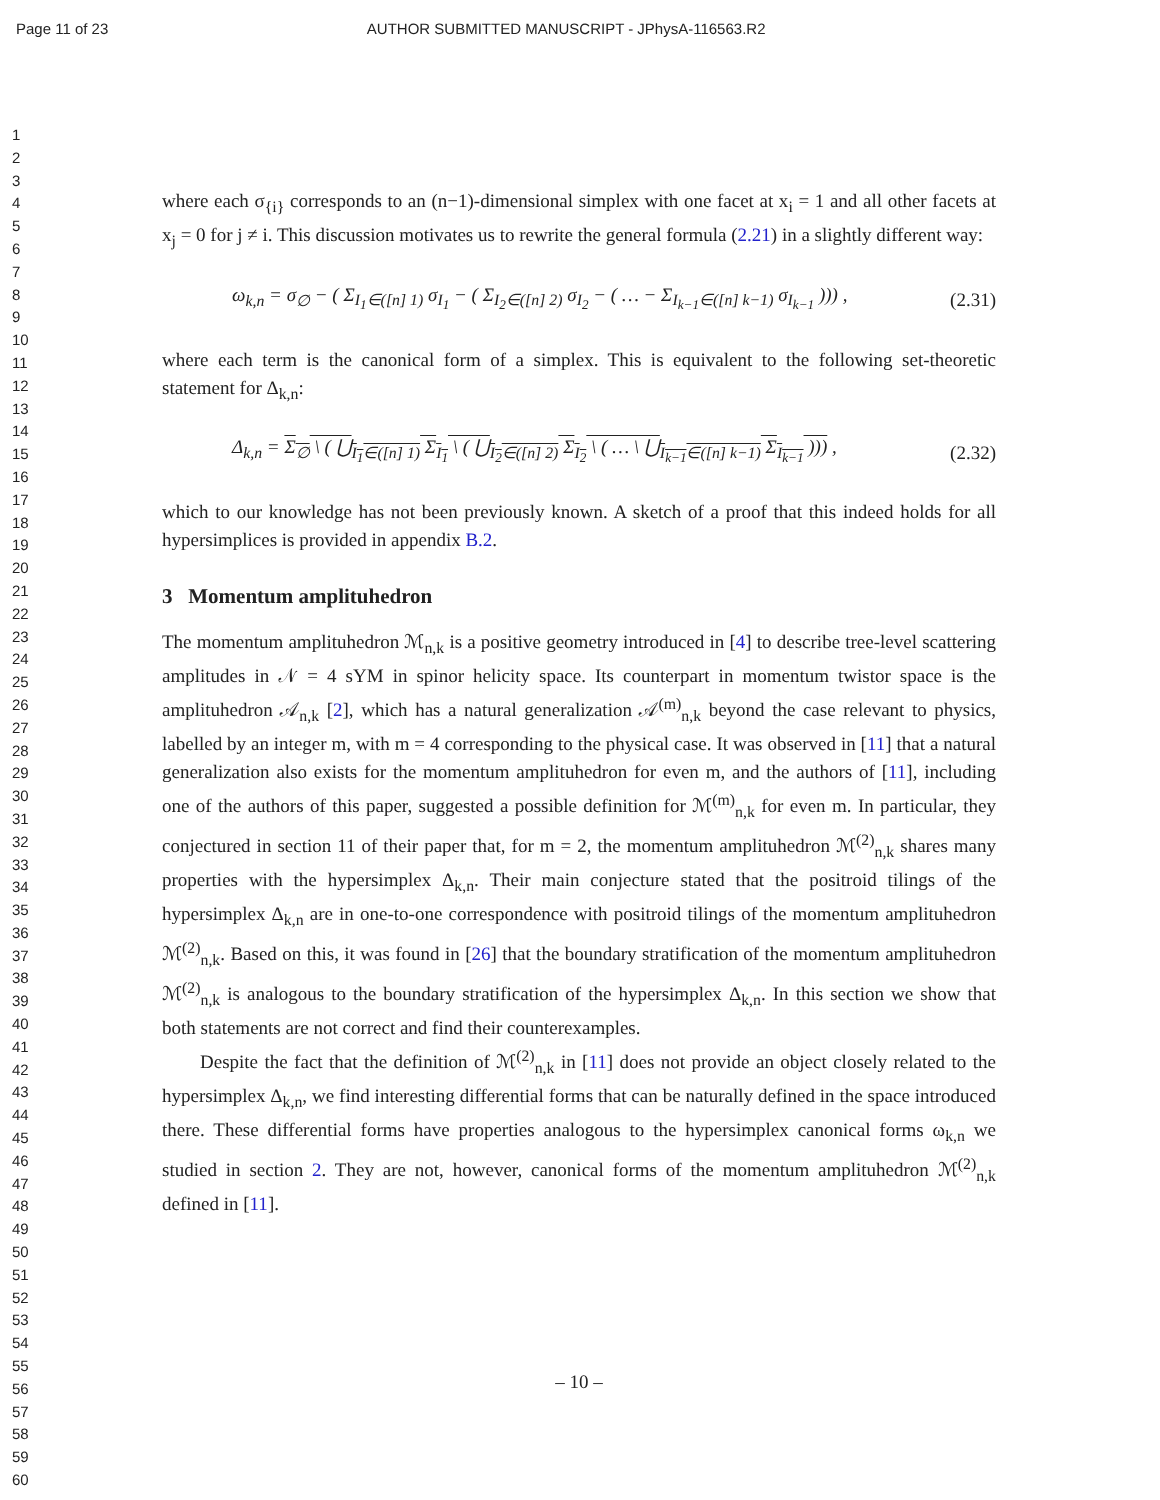Page 11 of 23 AUTHOR SUBMITTED MANUSCRIPT - JPhysA-116563.R2
1
2
3
4
5
6
7
8
9
10
11
12
13
14
15
16
17
18
19
20
21
22
23
24
25
26
27
28
29
30
31
32
33
34
35
36
37
38
39
40
41
42
43
44
45
46
47
48
49
50
51
52
53
54
55
56
57
58
59
60
where each σ<sub>{i}</sub> corresponds to an (n−1)-dimensional simplex with one facet at x<sub>i</sub> = 1 and all other facets at x<sub>j</sub> = 0 for j ≠ i. This discussion motivates us to rewrite the general formula (2.21) in a slightly different way:
ω<sub>k,n</sub> = σ<sub>∅</sub> − ( Σ<sub>I<sub>1</sub>∈([n] 1)</sub> σ<sub>I<sub>1</sub></sub> − ( Σ<sub>I<sub>2</sub>∈([n] 2)</sub> σ<sub>I<sub>2</sub></sub> − ( … − Σ<sub>I<sub>k−1</sub>∈([n] k−1)</sub> σ<sub>I<sub>k−1</sub></sub> ))) , (2.31)
where each term is the canonical form of a simplex. This is equivalent to the following set-theoretic statement for Δ<sub>k,n</sub>:
Δ<sub>k,n</sub> = Σ<sub>∅</sub> \ ( ⋃<sub>I<sub>1</sub>∈([n] 1)</sub> Σ<sub>I<sub>1</sub></sub> \ ( ⋃<sub>I<sub>2</sub>∈([n] 2)</sub> Σ<sub>I<sub>2</sub></sub> \ ( … \ ⋃<sub>I<sub>k−1</sub>∈([n] k−1)</sub> Σ<sub>I<sub>k−1</sub></sub> ))) , (2.32)
which to our knowledge has not been previously known. A sketch of a proof that this indeed holds for all hypersimplices is provided in appendix B.2.
3 Momentum amplituhedron
The momentum amplituhedron ℳ<sub>n,k</sub> is a positive geometry introduced in [4] to describe tree-level scattering amplitudes in 𝒩 = 4 sYM in spinor helicity space. Its counterpart in momentum twistor space is the amplituhedron 𝒜<sub>n,k</sub> [2], which has a natural generalization 𝒜<sup>(m)</sup><sub>n,k</sub> beyond the case relevant to physics, labelled by an integer m, with m = 4 corresponding to the physical case. It was observed in [11] that a natural generalization also exists for the momentum amplituhedron for even m, and the authors of [11], including one of the authors of this paper, suggested a possible definition for ℳ<sup>(m)</sup><sub>n,k</sub> for even m. In particular, they conjectured in section 11 of their paper that, for m = 2, the momentum amplituhedron ℳ<sup>(2)</sup><sub>n,k</sub> shares many properties with the hypersimplex Δ<sub>k,n</sub>. Their main conjecture stated that the positroid tilings of the hypersimplex Δ<sub>k,n</sub> are in one-to-one correspondence with positroid tilings of the momentum amplituhedron ℳ<sup>(2)</sup><sub>n,k</sub>. Based on this, it was found in [26] that the boundary stratification of the momentum amplituhedron ℳ<sup>(2)</sup><sub>n,k</sub> is analogous to the boundary stratification of the hypersimplex Δ<sub>k,n</sub>. In this section we show that both statements are not correct and find their counterexamples.
Despite the fact that the definition of ℳ<sup>(2)</sup><sub>n,k</sub> in [11] does not provide an object closely related to the hypersimplex Δ<sub>k,n</sub>, we find interesting differential forms that can be naturally defined in the space introduced there. These differential forms have properties analogous to the hypersimplex canonical forms ω<sub>k,n</sub> we studied in section 2. They are not, however, canonical forms of the momentum amplituhedron ℳ<sup>(2)</sup><sub>n,k</sub> defined in [11].
– 10 –